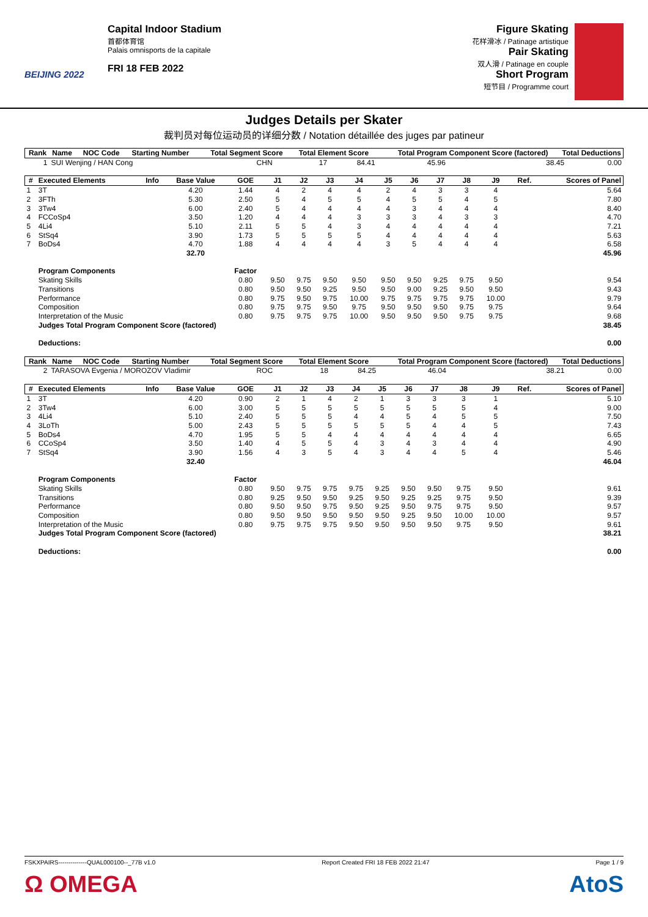BEIJING 2022
Capital Indoor Stadium
首都体育馆
Palais omnisports de la capitale
FRI 18 FEB 2022
Figure Skating
花样滑冰 / Patinage artistique
Pair Skating
双人滑 / Patinage en couple
Short Program
短节目 / Programme court
Judges Details per Skater
裁判员对每位运动员的详细分数 / Notation détaillée des juges par patineur
| Rank | Name | NOC Code | Starting Number | Total Segment Score | Total Element Score | Total Program Component Score (factored) | Total Deductions |
| --- | --- | --- | --- | --- | --- | --- | --- |
| 1 | SUI Wenjing / HAN Cong | CHN | 17 | 84.41 | 45.96 | 38.45 | 0.00 |
| # | Executed Elements | Info | Base Value | GOE | J1 | J2 | J3 | J4 | J5 | J6 | J7 | J8 | J9 | Ref. | Scores of Panel |
| --- | --- | --- | --- | --- | --- | --- | --- | --- | --- | --- | --- | --- | --- | --- | --- |
| 1 | 3T | | 4.20 | 1.44 | 4 | 2 | 4 | 4 | 2 | 4 | 3 | 3 | 4 | | 5.64 |
| 2 | 3FTh | | 5.30 | 2.50 | 5 | 4 | 5 | 5 | 4 | 5 | 5 | 4 | 5 | | 7.80 |
| 3 | 3Tw4 | | 6.00 | 2.40 | 5 | 4 | 4 | 4 | 4 | 3 | 4 | 4 | 4 | | 8.40 |
| 4 | FCCoSp4 | | 3.50 | 1.20 | 4 | 4 | 4 | 3 | 3 | 3 | 4 | 3 | 3 | | 4.70 |
| 5 | 4Li4 | | 5.10 | 2.11 | 5 | 5 | 4 | 3 | 4 | 4 | 4 | 4 | 4 | | 7.21 |
| 6 | StSq4 | | 3.90 | 1.73 | 5 | 5 | 5 | 5 | 4 | 4 | 4 | 4 | 4 | | 5.63 |
| 7 | BoDs4 | | 4.70 | 1.88 | 4 | 4 | 4 | 4 | 3 | 5 | 4 | 4 | 4 | | 6.58 |
| | | | 32.70 | | | | | | | | | | | | 45.96 |
| | Program Components | | | Factor | | | | | | | | | | | |
| | Skating Skills | | | 0.80 | 9.50 | 9.75 | 9.50 | 9.50 | 9.50 | 9.50 | 9.25 | 9.75 | 9.50 | | 9.54 |
| | Transitions | | | 0.80 | 9.50 | 9.50 | 9.25 | 9.50 | 9.50 | 9.00 | 9.25 | 9.50 | 9.50 | | 9.43 |
| | Performance | | | 0.80 | 9.75 | 9.50 | 9.75 | 10.00 | 9.75 | 9.75 | 9.75 | 9.75 | 10.00 | | 9.79 |
| | Composition | | | 0.80 | 9.75 | 9.75 | 9.50 | 9.75 | 9.50 | 9.50 | 9.50 | 9.75 | 9.75 | | 9.64 |
| | Interpretation of the Music | | | 0.80 | 9.75 | 9.75 | 9.75 | 10.00 | 9.50 | 9.50 | 9.50 | 9.75 | 9.75 | | 9.68 |
| | Judges Total Program Component Score (factored) | | | | | | | | | | | | | | 38.45 |
| | Deductions: | | | | | | | | | | | | | | 0.00 |
| Rank | Name | NOC Code | Starting Number | Total Segment Score | Total Element Score | Total Program Component Score (factored) | Total Deductions |
| --- | --- | --- | --- | --- | --- | --- | --- |
| 2 | TARASOVA Evgenia / MOROZOV Vladimir | ROC | 18 | 84.25 | 46.04 | 38.21 | 0.00 |
| # | Executed Elements | Info | Base Value | GOE | J1 | J2 | J3 | J4 | J5 | J6 | J7 | J8 | J9 | Ref. | Scores of Panel |
| --- | --- | --- | --- | --- | --- | --- | --- | --- | --- | --- | --- | --- | --- | --- | --- |
| 1 | 3T | | 4.20 | 0.90 | 2 | 1 | 4 | 2 | 1 | 3 | 3 | 3 | 1 | | 5.10 |
| 2 | 3Tw4 | | 6.00 | 3.00 | 5 | 5 | 5 | 5 | 5 | 5 | 5 | 5 | 4 | | 9.00 |
| 3 | 4Li4 | | 5.10 | 2.40 | 5 | 5 | 5 | 4 | 4 | 5 | 4 | 5 | 5 | | 7.50 |
| 4 | 3LoTh | | 5.00 | 2.43 | 5 | 5 | 5 | 5 | 5 | 5 | 4 | 4 | 5 | | 7.43 |
| 5 | BoDs4 | | 4.70 | 1.95 | 5 | 5 | 4 | 4 | 4 | 4 | 4 | 4 | 4 | | 6.65 |
| 6 | CCoSp4 | | 3.50 | 1.40 | 4 | 5 | 5 | 4 | 3 | 4 | 3 | 4 | 4 | | 4.90 |
| 7 | StSq4 | | 3.90 | 1.56 | 4 | 3 | 5 | 4 | 3 | 4 | 4 | 5 | 4 | | 5.46 |
| | | | 32.40 | | | | | | | | | | | | 46.04 |
| | Program Components | | | Factor | | | | | | | | | | | |
| | Skating Skills | | | 0.80 | 9.50 | 9.75 | 9.75 | 9.75 | 9.25 | 9.50 | 9.50 | 9.75 | 9.50 | | 9.61 |
| | Transitions | | | 0.80 | 9.25 | 9.50 | 9.50 | 9.25 | 9.50 | 9.25 | 9.25 | 9.75 | 9.50 | | 9.39 |
| | Performance | | | 0.80 | 9.50 | 9.50 | 9.75 | 9.50 | 9.25 | 9.50 | 9.75 | 9.75 | 9.50 | | 9.57 |
| | Composition | | | 0.80 | 9.50 | 9.50 | 9.50 | 9.50 | 9.50 | 9.25 | 9.50 | 10.00 | 10.00 | | 9.57 |
| | Interpretation of the Music | | | 0.80 | 9.75 | 9.75 | 9.75 | 9.50 | 9.50 | 9.50 | 9.50 | 9.75 | 9.50 | | 9.61 |
| | Judges Total Program Component Score (factored) | | | | | | | | | | | | | | 38.21 |
| | Deductions: | | | | | | | | | | | | | | 0.00 |
FSKXPAIRS--------------QUAL000100--_77B v1.0 Report Created FRI 18 FEB 2022 21:47 Page 1 / 9
Ω OMEGA AtoS